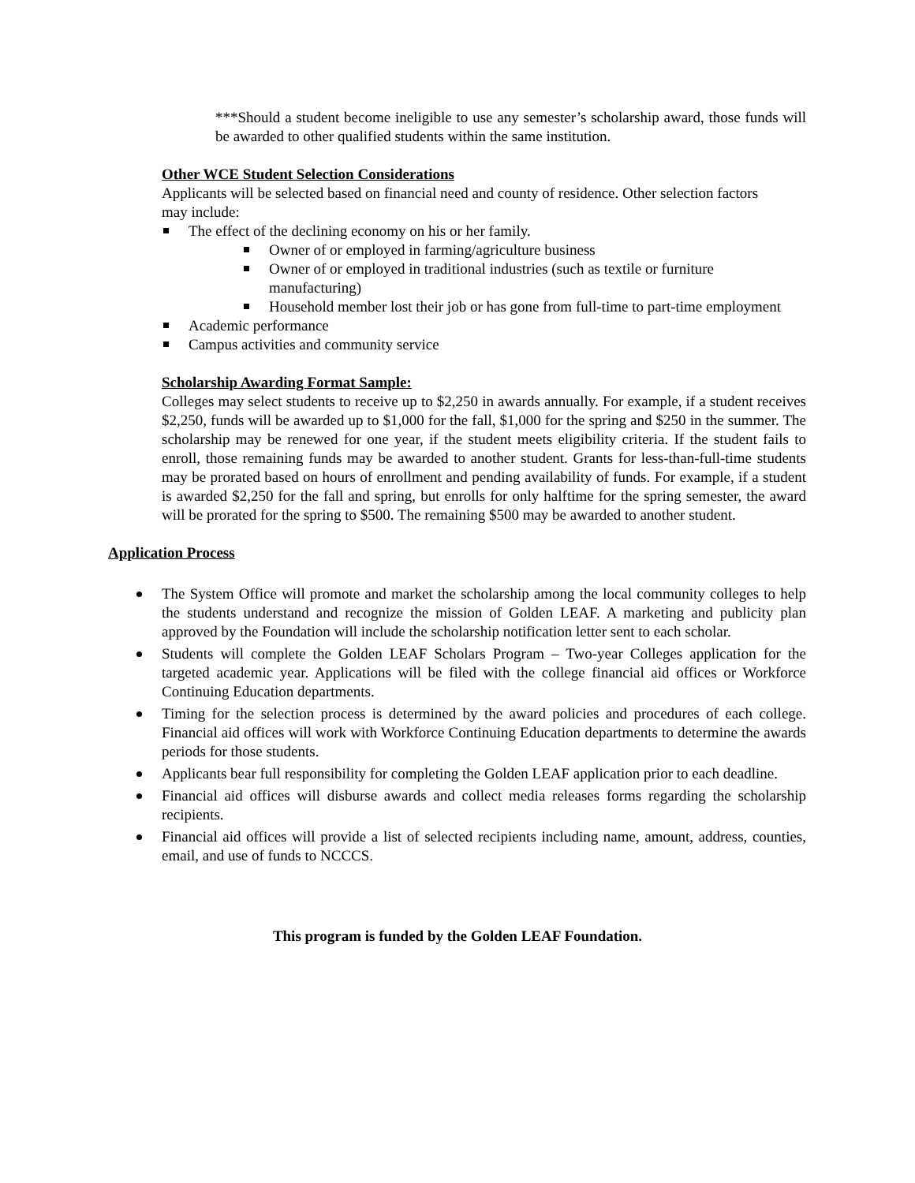***Should a student become ineligible to use any semester’s scholarship award, those funds will be awarded to other qualified students within the same institution.
Other WCE Student Selection Considerations
Applicants will be selected based on financial need and county of residence. Other selection factors may include:
The effect of the declining economy on his or her family.
Owner of or employed in farming/agriculture business
Owner of or employed in traditional industries (such as textile or furniture manufacturing)
Household member lost their job or has gone from full-time to part-time employment
Academic performance
Campus activities and community service
Scholarship Awarding Format Sample:
Colleges may select students to receive up to $2,250 in awards annually. For example, if a student receives $2,250, funds will be awarded up to $1,000 for the fall, $1,000 for the spring and $250 in the summer. The scholarship may be renewed for one year, if the student meets eligibility criteria. If the student fails to enroll, those remaining funds may be awarded to another student. Grants for less-than-full-time students may be prorated based on hours of enrollment and pending availability of funds. For example, if a student is awarded $2,250 for the fall and spring, but enrolls for only halftime for the spring semester, the award will be prorated for the spring to $500. The remaining $500 may be awarded to another student.
Application Process
The System Office will promote and market the scholarship among the local community colleges to help the students understand and recognize the mission of Golden LEAF. A marketing and publicity plan approved by the Foundation will include the scholarship notification letter sent to each scholar.
Students will complete the Golden LEAF Scholars Program – Two-year Colleges application for the targeted academic year. Applications will be filed with the college financial aid offices or Workforce Continuing Education departments.
Timing for the selection process is determined by the award policies and procedures of each college. Financial aid offices will work with Workforce Continuing Education departments to determine the awards periods for those students.
Applicants bear full responsibility for completing the Golden LEAF application prior to each deadline.
Financial aid offices will disburse awards and collect media releases forms regarding the scholarship recipients.
Financial aid offices will provide a list of selected recipients including name, amount, address, counties, email, and use of funds to NCCCS.
This program is funded by the Golden LEAF Foundation.